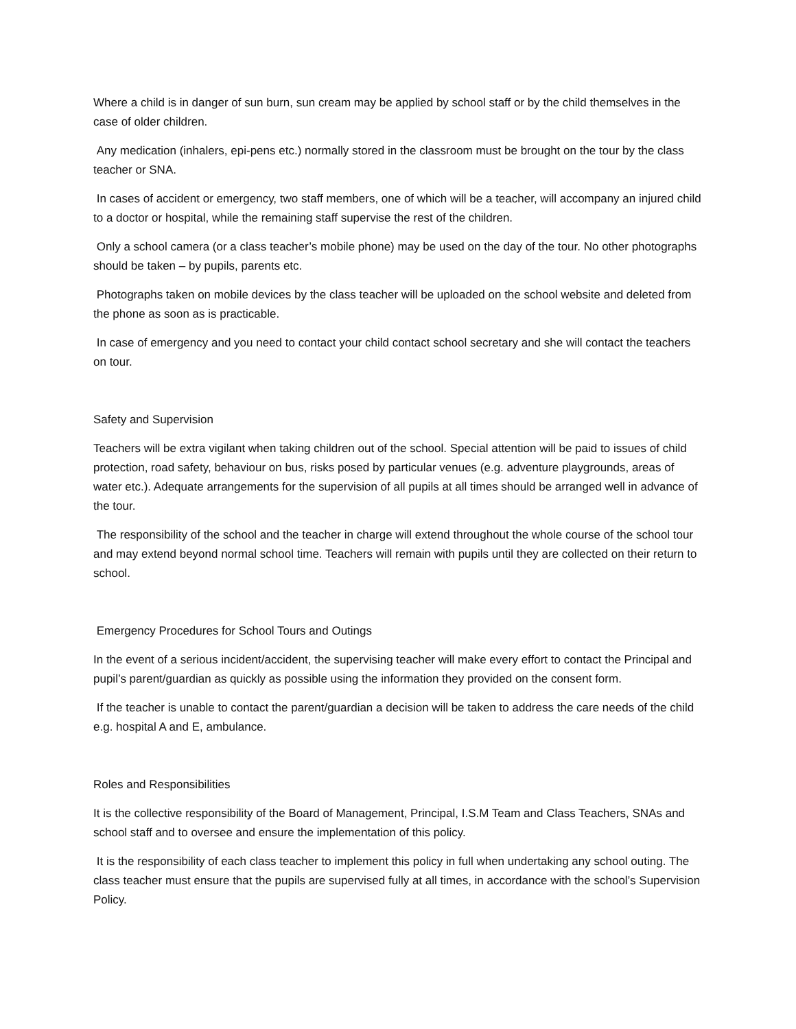Where a child is in danger of sun burn, sun cream may be applied by school staff or by the child themselves in the case of older children.
Any medication (inhalers, epi-pens etc.) normally stored in the classroom must be brought on the tour by the class teacher or SNA.
In cases of accident or emergency, two staff members, one of which will be a teacher, will accompany an injured child to a doctor or hospital, while the remaining staff supervise the rest of the children.
Only a school camera (or a class teacher’s mobile phone) may be used on the day of the tour. No other photographs should be taken – by pupils, parents etc.
Photographs taken on mobile devices by the class teacher will be uploaded on the school website and deleted from the phone as soon as is practicable.
In case of emergency and you need to contact your child contact school secretary and she will contact the teachers on tour.
Safety and Supervision
Teachers will be extra vigilant when taking children out of the school. Special attention will be paid to issues of child protection, road safety, behaviour on bus, risks posed by particular venues (e.g. adventure playgrounds, areas of water etc.). Adequate arrangements for the supervision of all pupils at all times should be arranged well in advance of the tour.
The responsibility of the school and the teacher in charge will extend throughout the whole course of the school tour and may extend beyond normal school time. Teachers will remain with pupils until they are collected on their return to school.
Emergency Procedures for School Tours and Outings
In the event of a serious incident/accident, the supervising teacher will make every effort to contact the Principal and pupil’s parent/guardian as quickly as possible using the information they provided on the consent form.
If the teacher is unable to contact the parent/guardian a decision will be taken to address the care needs of the child e.g. hospital A and E, ambulance.
Roles and Responsibilities
It is the collective responsibility of the Board of Management, Principal, I.S.M Team and Class Teachers, SNAs and school staff and to oversee and ensure the implementation of this policy.
It is the responsibility of each class teacher to implement this policy in full when undertaking any school outing. The class teacher must ensure that the pupils are supervised fully at all times, in accordance with the school’s Supervision Policy.